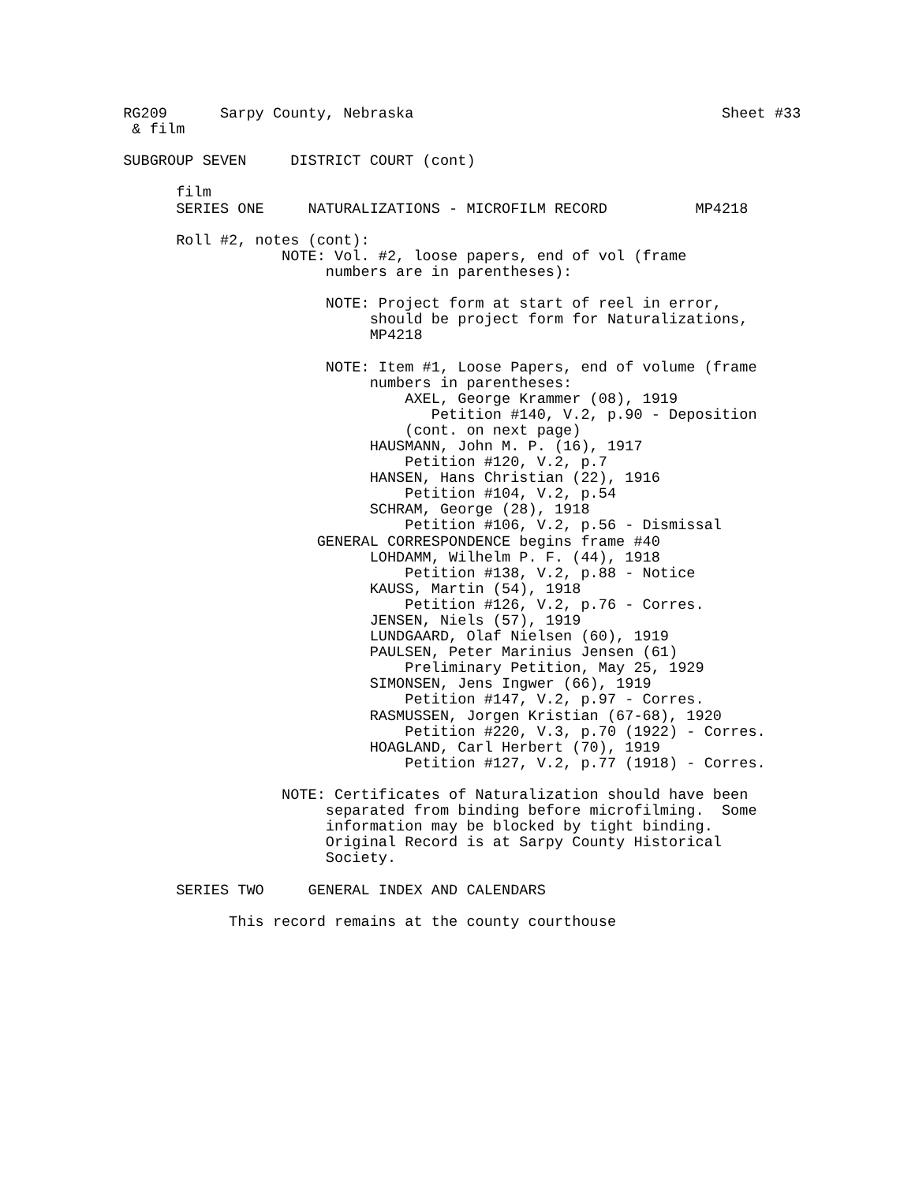RG209 Sarpy County, Nebraska Sheet #33
& film
SUBGROUP SEVEN DISTRICT COURT (cont)
film
SERIES ONE NATURALIZATIONS - MICROFILM RECORD MP4218
Roll #2, notes (cont):
NOTE: Vol. #2, loose papers, end of vol (frame
numbers are in parentheses):
NOTE: Project form at start of reel in error,
should be project form for Naturalizations,
MP4218
NOTE: Item #1, Loose Papers, end of volume (frame
numbers in parentheses:
AXEL, George Krammer (08), 1919
Petition #140, V.2, p.90 - Deposition
(cont. on next page)
HAUSMANN, John M. P. (16), 1917
Petition #120, V.2, p.7
HANSEN, Hans Christian (22), 1916
Petition #104, V.2, p.54
SCHRAM, George (28), 1918
Petition #106, V.2, p.56 - Dismissal
GENERAL CORRESPONDENCE begins frame #40
LOHDAMM, Wilhelm P. F. (44), 1918
Petition #138, V.2, p.88 - Notice
KAUSS, Martin (54), 1918
Petition #126, V.2, p.76 - Corres.
JENSEN, Niels (57), 1919
LUNDGAARD, Olaf Nielsen (60), 1919
PAULSEN, Peter Marinius Jensen (61)
Preliminary Petition, May 25, 1929
SIMONSEN, Jens Ingwer (66), 1919
Petition #147, V.2, p.97 - Corres.
RASMUSSEN, Jorgen Kristian (67-68), 1920
Petition #220, V.3, p.70 (1922) - Corres.
HOAGLAND, Carl Herbert (70), 1919
Petition #127, V.2, p.77 (1918) - Corres.
NOTE: Certificates of Naturalization should have been
separated from binding before microfilming. Some
information may be blocked by tight binding.
Original Record is at Sarpy County Historical
Society.
SERIES TWO GENERAL INDEX AND CALENDARS
This record remains at the county courthouse